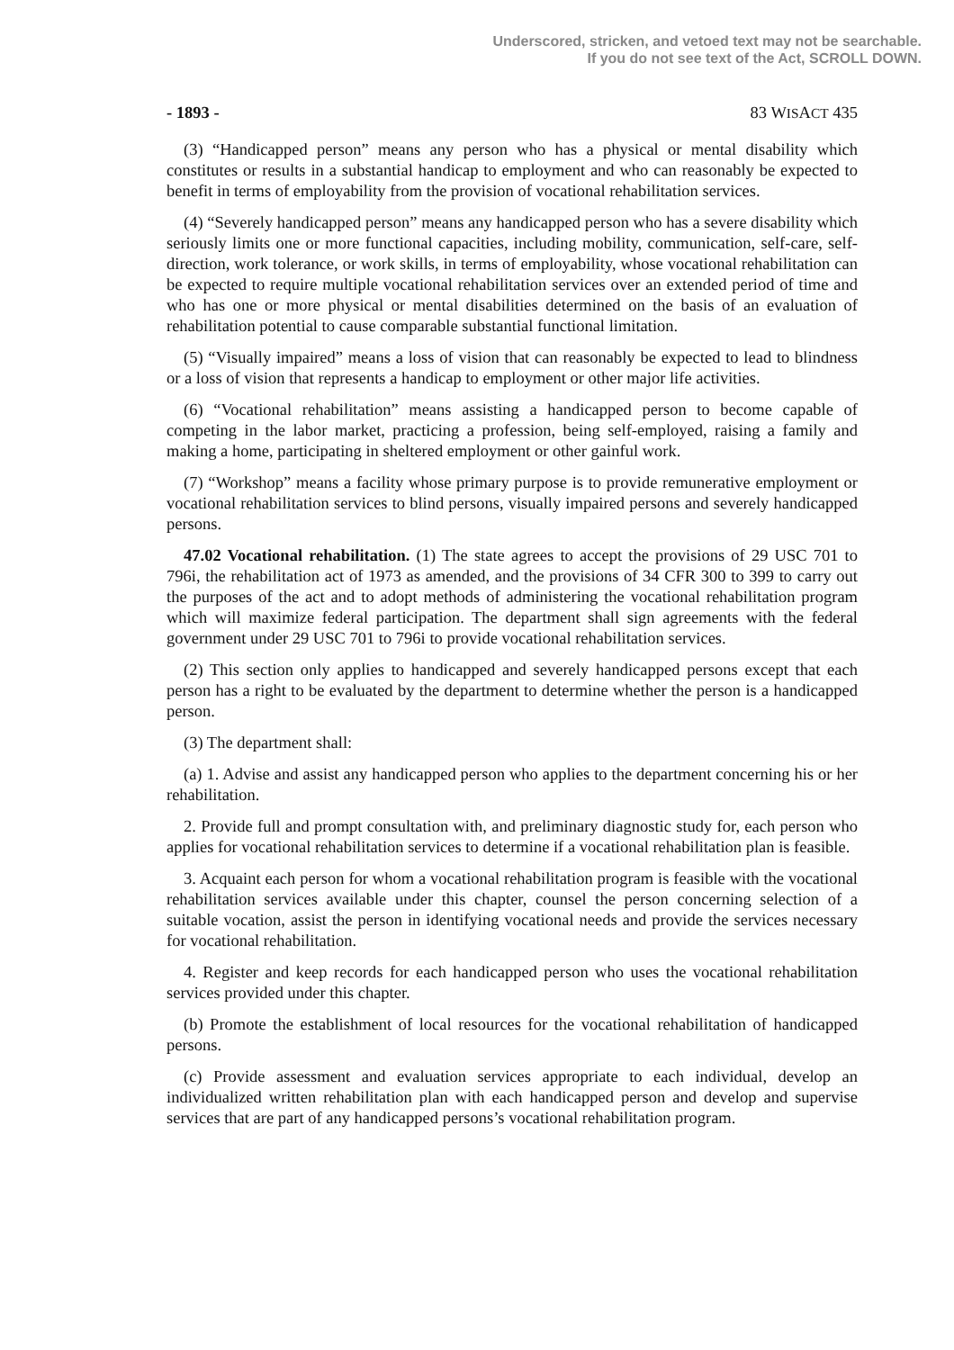Underscored, stricken, and vetoed text may not be searchable.
If you do not see text of the Act, SCROLL DOWN.
- 1893 - 83 WISACT 435
(3) “Handicapped person” means any person who has a physical or mental disability which constitutes or results in a substantial handicap to employment and who can reasonably be expected to benefit in terms of employability from the provision of vocational rehabilitation services.
(4) “Severely handicapped person” means any handicapped person who has a severe disability which seriously limits one or more functional capacities, including mobility, communication, self-care, self-direction, work tolerance, or work skills, in terms of employability, whose vocational rehabilitation can be expected to require multiple vocational rehabilitation services over an extended period of time and who has one or more physical or mental disabilities determined on the basis of an evaluation of rehabilitation potential to cause comparable substantial functional limitation.
(5) “Visually impaired” means a loss of vision that can reasonably be expected to lead to blindness or a loss of vision that represents a handicap to employment or other major life activities.
(6) “Vocational rehabilitation” means assisting a handicapped person to become capable of competing in the labor market, practicing a profession, being self-employed, raising a family and making a home, participating in sheltered employment or other gainful work.
(7) “Workshop” means a facility whose primary purpose is to provide remunerative employment or vocational rehabilitation services to blind persons, visually impaired persons and severely handicapped persons.
47.02 Vocational rehabilitation. (1) The state agrees to accept the provisions of 29 USC 701 to 796i, the rehabilitation act of 1973 as amended, and the provisions of 34 CFR 300 to 399 to carry out the purposes of the act and to adopt methods of administering the vocational rehabilitation program which will maximize federal participation. The department shall sign agreements with the federal government under 29 USC 701 to 796i to provide vocational rehabilitation services.
(2) This section only applies to handicapped and severely handicapped persons except that each person has a right to be evaluated by the department to determine whether the person is a handicapped person.
(3) The department shall:
(a) 1. Advise and assist any handicapped person who applies to the department concerning his or her rehabilitation.
2. Provide full and prompt consultation with, and preliminary diagnostic study for, each person who applies for vocational rehabilitation services to determine if a vocational rehabilitation plan is feasible.
3. Acquaint each person for whom a vocational rehabilitation program is feasible with the vocational rehabilitation services available under this chapter, counsel the person concerning selection of a suitable vocation, assist the person in identifying vocational needs and provide the services necessary for vocational rehabilitation.
4. Register and keep records for each handicapped person who uses the vocational rehabilitation services provided under this chapter.
(b) Promote the establishment of local resources for the vocational rehabilitation of handicapped persons.
(c) Provide assessment and evaluation services appropriate to each individual, develop an individualized written rehabilitation plan with each handicapped person and develop and supervise services that are part of any handicapped persons’s vocational rehabilitation program.